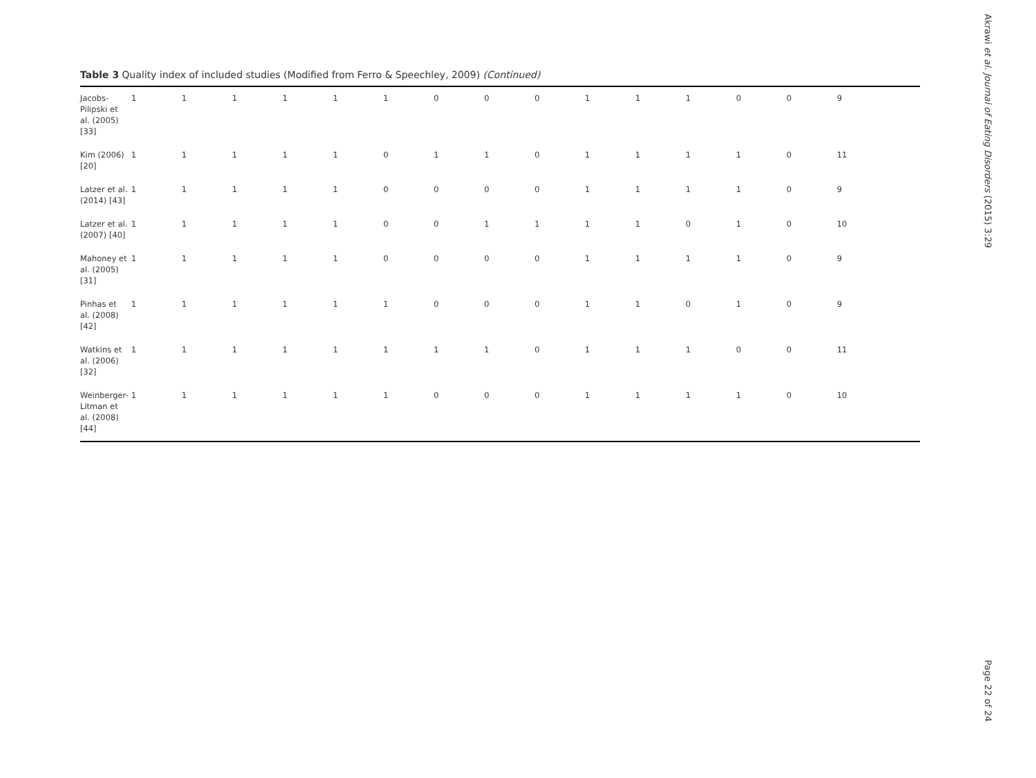Table 3 Quality index of included studies (Modified from Ferro & Speechley, 2009) (Continued)
| Jacobs-Pilipski et al. (2005) [33] | 1 | 1 | 1 | 1 | 1 | 1 | 0 | 0 | 0 | 1 | 1 | 1 | 0 | 0 | 9 |
| Kim (2006) [20] | 1 | 1 | 1 | 1 | 1 | 0 | 1 | 1 | 0 | 1 | 1 | 1 | 1 | 0 | 11 |
| Latzer et al. (2014) [43] | 1 | 1 | 1 | 1 | 1 | 0 | 0 | 0 | 0 | 1 | 1 | 1 | 1 | 0 | 9 |
| Latzer et al. (2007) [40] | 1 | 1 | 1 | 1 | 1 | 0 | 0 | 1 | 1 | 1 | 1 | 0 | 1 | 0 | 10 |
| Mahoney et al. (2005) [31] | 1 | 1 | 1 | 1 | 1 | 0 | 0 | 0 | 0 | 1 | 1 | 1 | 1 | 0 | 9 |
| Pinhas et al. (2008) [42] | 1 | 1 | 1 | 1 | 1 | 1 | 0 | 0 | 0 | 1 | 1 | 0 | 1 | 0 | 9 |
| Watkins et al. (2006) [32] | 1 | 1 | 1 | 1 | 1 | 1 | 1 | 1 | 0 | 1 | 1 | 1 | 0 | 0 | 11 |
| Weinberger-Litman et al. (2008) [44] | 1 | 1 | 1 | 1 | 1 | 1 | 0 | 0 | 0 | 1 | 1 | 1 | 1 | 0 | 10 |
Akrawi et al. Journal of Eating Disorders (2015) 3:29
Page 22 of 24